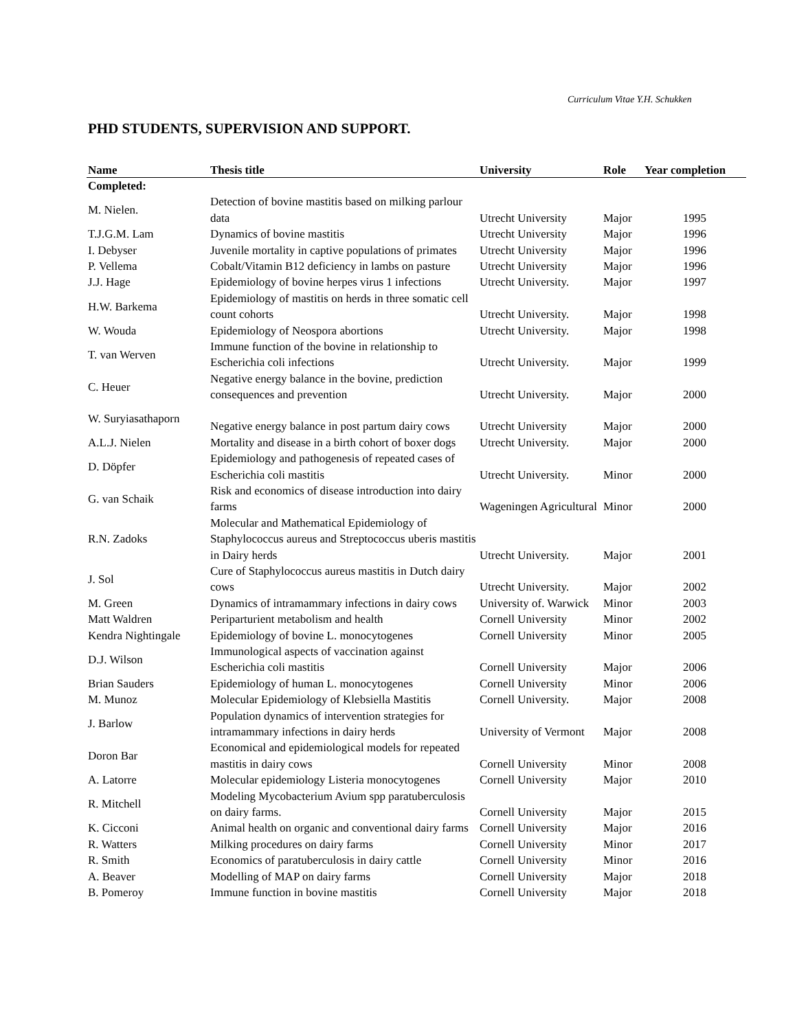Curriculum Vitae Y.H. Schukken
PHD STUDENTS, SUPERVISION AND SUPPORT.
| Name | Thesis title | University | Role | Year completion |
| --- | --- | --- | --- | --- |
| Completed: | | | | |
| M. Nielen. | Detection of bovine mastitis based on milking parlour data | Utrecht University | Major | 1995 |
| T.J.G.M. Lam | Dynamics of bovine mastitis | Utrecht University | Major | 1996 |
| I. Debyser | Juvenile mortality in captive populations of primates | Utrecht University | Major | 1996 |
| P. Vellema | Cobalt/Vitamin B12 deficiency in lambs on pasture | Utrecht University | Major | 1996 |
| J.J. Hage | Epidemiology of bovine herpes virus 1 infections | Utrecht University. | Major | 1997 |
| H.W. Barkema | Epidemiology of mastitis on herds in three somatic cell count cohorts | Utrecht University. | Major | 1998 |
| W. Wouda | Epidemiology of Neospora abortions | Utrecht University. | Major | 1998 |
| T. van Werven | Immune function of the bovine in relationship to Escherichia coli infections | Utrecht University. | Major | 1999 |
| C. Heuer | Negative energy balance in the bovine, prediction consequences and prevention | Utrecht University. | Major | 2000 |
| W. Suryiasathaporn | Negative energy balance in post partum dairy cows | Utrecht University | Major | 2000 |
| A.L.J. Nielen | Mortality and disease in a birth cohort of boxer dogs | Utrecht University. | Major | 2000 |
| D. Döpfer | Epidemiology and pathogenesis of repeated cases of Escherichia coli mastitis | Utrecht University. | Minor | 2000 |
| G. van Schaik | Risk and economics of disease introduction into dairy farms | Wageningen Agricultural | Minor | 2000 |
| R.N. Zadoks | Molecular and Mathematical Epidemiology of Staphylococcus aureus and Streptococcus uberis mastitis in Dairy herds | Utrecht University. | Major | 2001 |
| J. Sol | Cure of Staphylococcus aureus mastitis in Dutch dairy cows | Utrecht University. | Major | 2002 |
| M. Green | Dynamics of intramammary infections in dairy cows | University of. Warwick | Minor | 2003 |
| Matt Waldren | Periparturient metabolism and health | Cornell University | Minor | 2002 |
| Kendra Nightingale | Epidemiology of bovine L. monocytogenes | Cornell University | Minor | 2005 |
| D.J. Wilson | Immunological aspects of vaccination against Escherichia coli mastitis | Cornell University | Major | 2006 |
| Brian Sauders | Epidemiology of human L. monocytogenes | Cornell University | Minor | 2006 |
| M. Munoz | Molecular Epidemiology of Klebsiella Mastitis | Cornell University. | Major | 2008 |
| J. Barlow | Population dynamics of intervention strategies for intramammary infections in dairy herds | University of Vermont | Major | 2008 |
| Doron Bar | Economical and epidemiological models for repeated mastitis in dairy cows | Cornell University | Minor | 2008 |
| A. Latorre | Molecular epidemiology Listeria monocytogenes | Cornell University | Major | 2010 |
| R. Mitchell | Modeling Mycobacterium Avium spp paratuberculosis on dairy farms. | Cornell University | Major | 2015 |
| K. Cicconi | Animal health on organic and conventional dairy farms | Cornell University | Major | 2016 |
| R. Watters | Milking procedures on dairy farms | Cornell University | Minor | 2017 |
| R. Smith | Economics of paratuberculosis in dairy cattle | Cornell University | Minor | 2016 |
| A. Beaver | Modelling of MAP on dairy farms | Cornell University | Major | 2018 |
| B. Pomeroy | Immune function in bovine mastitis | Cornell University | Major | 2018 |